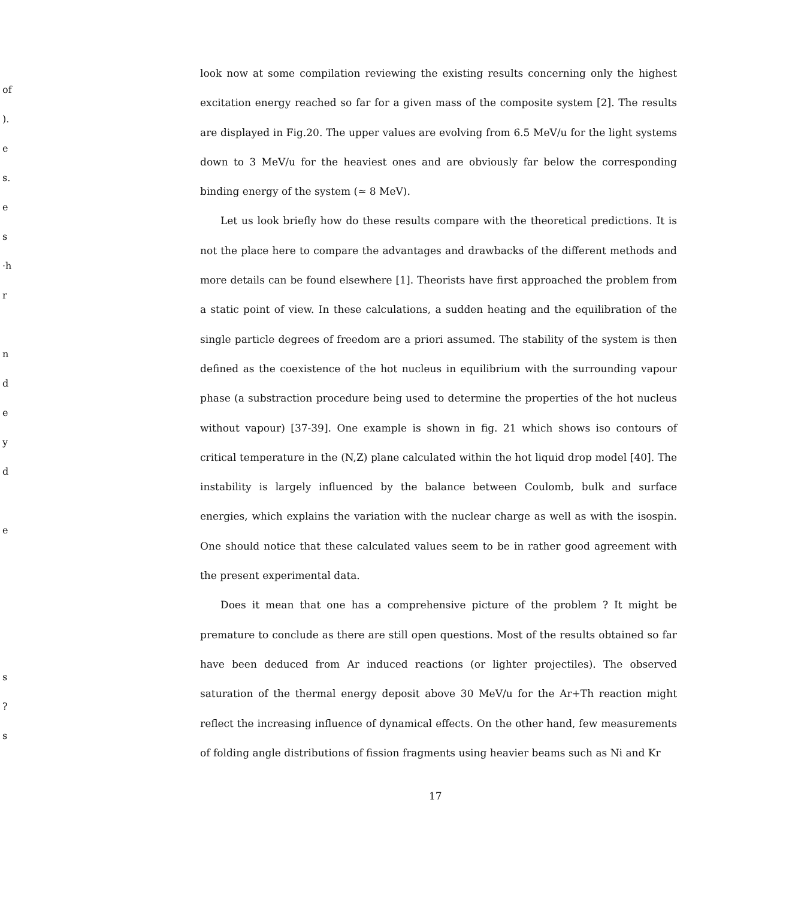of
).
e
s.
e
s
·h
r
n
d
e
y
d
e
look now at some compilation reviewing the existing results concerning only the highest excitation energy reached so far for a given mass of the composite system [2]. The results are displayed in Fig.20. The upper values are evolving from 6.5 MeV/u for the light systems down to 3 MeV/u for the heaviest ones and are obviously far below the corresponding binding energy of the system (≃ 8 MeV).
Let us look briefly how do these results compare with the theoretical predictions. It is not the place here to compare the advantages and drawbacks of the different methods and more details can be found elsewhere [1]. Theorists have first approached the problem from a static point of view. In these calculations, a sudden heating and the equilibration of the single particle degrees of freedom are a priori assumed. The stability of the system is then defined as the coexistence of the hot nucleus in equilibrium with the surrounding vapour phase (a substraction procedure being used to determine the properties of the hot nucleus without vapour) [37-39]. One example is shown in fig. 21 which shows iso contours of critical temperature in the (N,Z) plane calculated within the hot liquid drop model [40]. The instability is largely influenced by the balance between Coulomb, bulk and surface energies, which explains the variation with the nuclear charge as well as with the isospin. One should notice that these calculated values seem to be in rather good agreement with the present experimental data.
Does it mean that one has a comprehensive picture of the problem ? It might be premature to conclude as there are still open questions. Most of the results obtained so far have been deduced from Ar induced reactions (or lighter projectiles). The observed saturation of the thermal energy deposit above 30 MeV/u for the Ar+Th reaction might reflect the increasing influence of dynamical effects. On the other hand, few measurements of folding angle distributions of fission fragments using heavier beams such as Ni and Kr
s
?
s
17